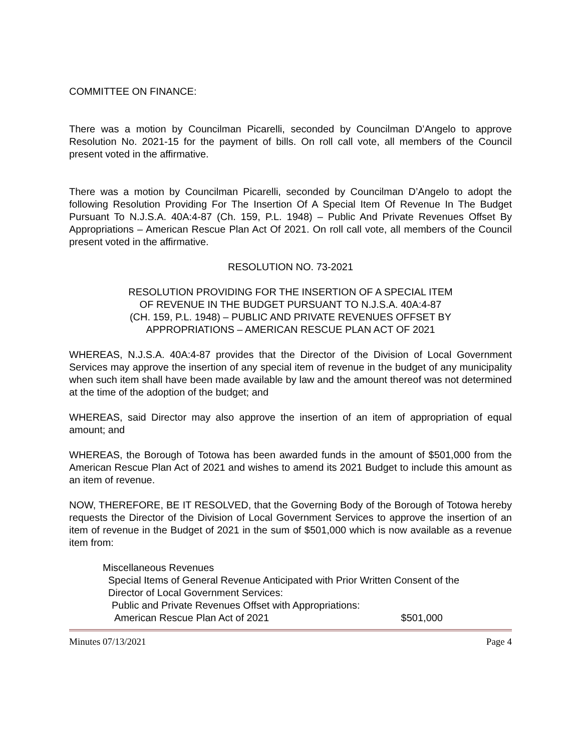COMMITTEE ON FINANCE:
There was a motion by Councilman Picarelli, seconded by Councilman D’Angelo to approve Resolution No. 2021-15 for the payment of bills. On roll call vote, all members of the Council present voted in the affirmative.
There was a motion by Councilman Picarelli, seconded by Councilman D’Angelo to adopt the following Resolution Providing For The Insertion Of A Special Item Of Revenue In The Budget Pursuant To N.J.S.A. 40A:4-87 (Ch. 159, P.L. 1948) – Public And Private Revenues Offset By Appropriations – American Rescue Plan Act Of 2021. On roll call vote, all members of the Council present voted in the affirmative.
RESOLUTION NO. 73-2021
RESOLUTION PROVIDING FOR THE INSERTION OF A SPECIAL ITEM
OF REVENUE IN THE BUDGET PURSUANT TO N.J.S.A. 40A:4-87
(CH. 159, P.L. 1948) – PUBLIC AND PRIVATE REVENUES OFFSET BY
APPROPRIATIONS – AMERICAN RESCUE PLAN ACT OF 2021
WHEREAS, N.J.S.A. 40A:4-87 provides that the Director of the Division of Local Government Services may approve the insertion of any special item of revenue in the budget of any municipality when such item shall have been made available by law and the amount thereof was not determined at the time of the adoption of the budget; and
WHEREAS, said Director may also approve the insertion of an item of appropriation of equal amount; and
WHEREAS, the Borough of Totowa has been awarded funds in the amount of $501,000 from the American Rescue Plan Act of 2021 and wishes to amend its 2021 Budget to include this amount as an item of revenue.
NOW, THEREFORE, BE IT RESOLVED, that the Governing Body of the Borough of Totowa hereby requests the Director of the Division of Local Government Services to approve the insertion of an item of revenue in the Budget of 2021 in the sum of $501,000 which is now available as a revenue item from:
Miscellaneous Revenues
Special Items of General Revenue Anticipated with Prior Written Consent of the
Director of Local Government Services:
Public and Private Revenues Offset with Appropriations:
American Rescue Plan Act of 2021 $501,000
Minutes 07/13/2021 Page 4